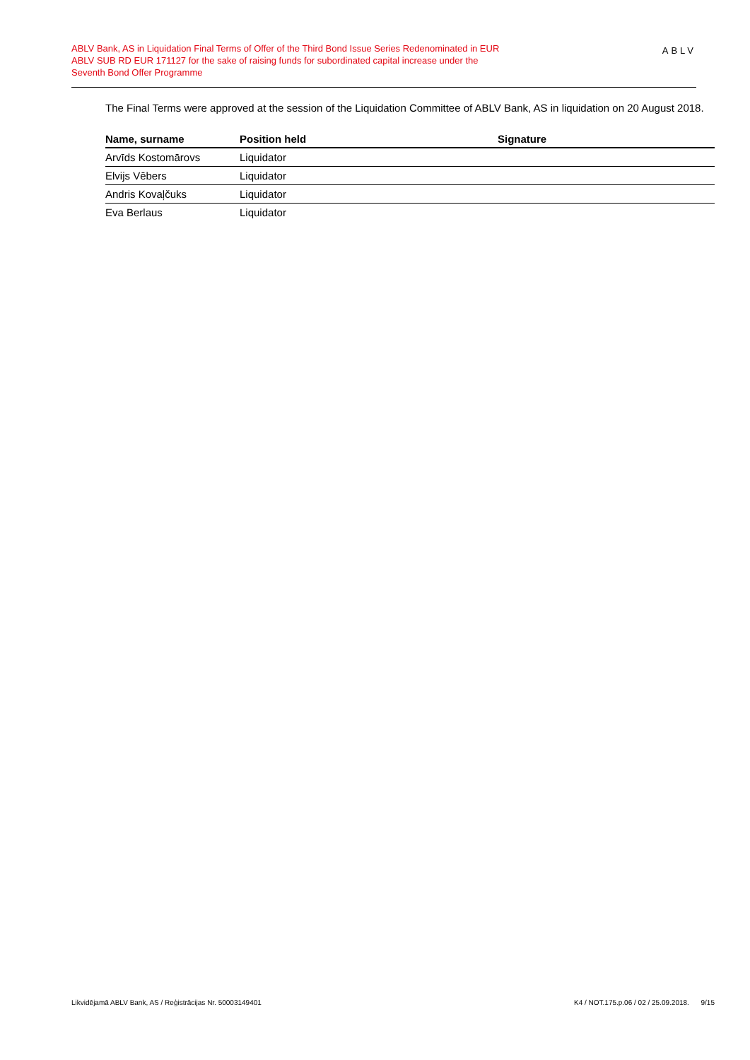ABLV Bank, AS in Liquidation Final Terms of Offer of the Third Bond Issue Series Redenominated in EUR
ABLV SUB RD EUR 171127 for the sake of raising funds for subordinated capital increase under the
Seventh Bond Offer Programme
ABLV
The Final Terms were approved at the session of the Liquidation Committee of ABLV Bank, AS in liquidation on 20 August 2018.
| Name, surname | Position held | Signature |
| --- | --- | --- |
| Arvīds Kostomārovs | Liquidator | |
| Elvijs Vēbers | Liquidator | |
| Andris Kovaļčuks | Liquidator | |
| Eva Berlaus | Liquidator | |
Likvidējamā ABLV Bank, AS / Reģistrācijas Nr. 50003149401 K4 / NOT.175.p.06 / 02 / 25.09.2018. 9/15